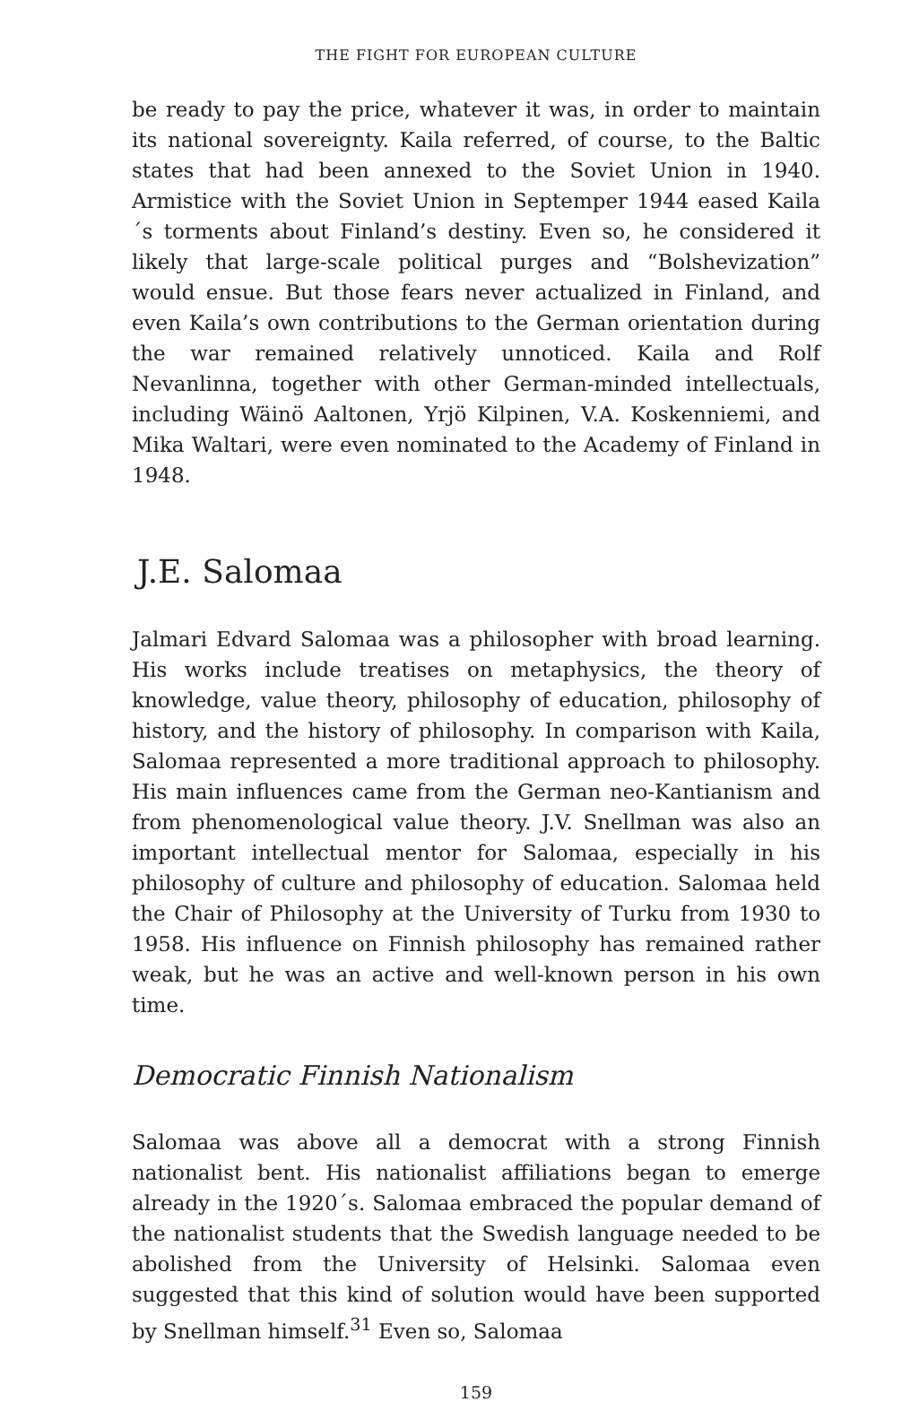THE FIGHT FOR EUROPEAN CULTURE
be ready to pay the price, whatever it was, in order to maintain its national sovereignty. Kaila referred, of course, to the Baltic states that had been annexed to the Soviet Union in 1940. Armistice with the Soviet Union in Septemper 1944 eased Kaila´s torments about Finland’s destiny. Even so, he considered it likely that large-scale political purges and “Bolshevization” would ensue. But those fears never actualized in Finland, and even Kaila’s own contributions to the German orientation during the war remained relatively unnoticed. Kaila and Rolf Nevanlinna, together with other German-minded intellectuals, including Wäinö Aaltonen, Yrjö Kilpinen, V.A. Koskenniemi, and Mika Waltari, were even nominated to the Academy of Finland in 1948.
J.E. Salomaa
Jalmari Edvard Salomaa was a philosopher with broad learning. His works include treatises on metaphysics, the theory of knowledge, value theory, philosophy of education, philosophy of history, and the history of philosophy. In comparison with Kaila, Salomaa represented a more traditional approach to philosophy. His main influences came from the German neo-Kantianism and from phenomenological value theory. J.V. Snellman was also an important intellectual mentor for Salomaa, especially in his philosophy of culture and philosophy of education. Salomaa held the Chair of Philosophy at the University of Turku from 1930 to 1958. His influence on Finnish philosophy has remained rather weak, but he was an active and well-known person in his own time.
Democratic Finnish Nationalism
Salomaa was above all a democrat with a strong Finnish nationalist bent. His nationalist affiliations began to emerge already in the 1920´s. Salomaa embraced the popular demand of the nationalist students that the Swedish language needed to be abolished from the University of Helsinki. Salomaa even suggested that this kind of solution would have been supported by Snellman himself.<sup>31</sup> Even so, Salomaa
159